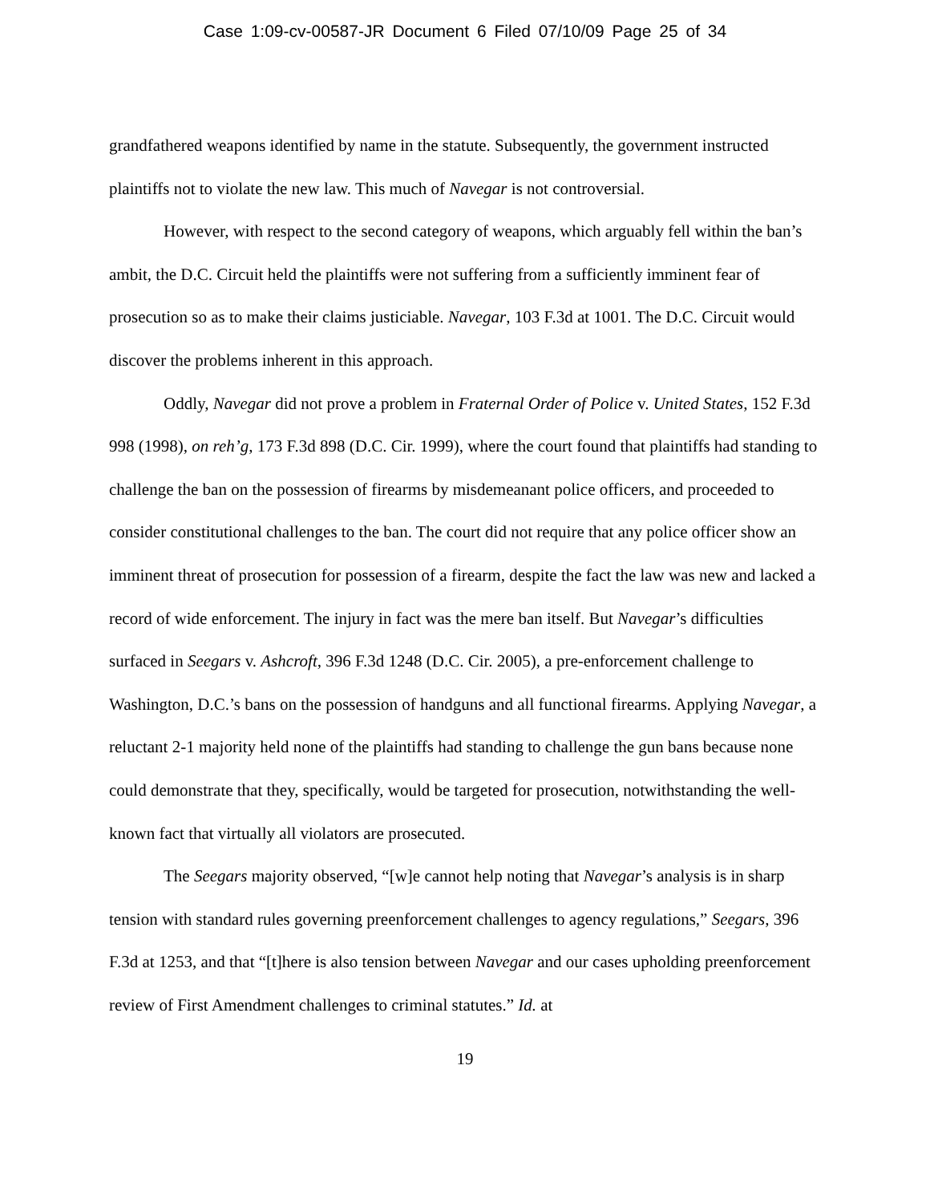Case 1:09-cv-00587-JR Document 6 Filed 07/10/09 Page 25 of 34
grandfathered weapons identified by name in the statute. Subsequently, the government instructed plaintiffs not to violate the new law. This much of Navegar is not controversial.
However, with respect to the second category of weapons, which arguably fell within the ban’s ambit, the D.C. Circuit held the plaintiffs were not suffering from a sufficiently imminent fear of prosecution so as to make their claims justiciable. Navegar, 103 F.3d at 1001. The D.C. Circuit would discover the problems inherent in this approach.
Oddly, Navegar did not prove a problem in Fraternal Order of Police v. United States, 152 F.3d 998 (1998), on reh’g, 173 F.3d 898 (D.C. Cir. 1999), where the court found that plaintiffs had standing to challenge the ban on the possession of firearms by misdemeanant police officers, and proceeded to consider constitutional challenges to the ban. The court did not require that any police officer show an imminent threat of prosecution for possession of a firearm, despite the fact the law was new and lacked a record of wide enforcement. The injury in fact was the mere ban itself. But Navegar’s difficulties surfaced in Seegars v. Ashcroft, 396 F.3d 1248 (D.C. Cir. 2005), a pre-enforcement challenge to Washington, D.C.’s bans on the possession of handguns and all functional firearms. Applying Navegar, a reluctant 2-1 majority held none of the plaintiffs had standing to challenge the gun bans because none could demonstrate that they, specifically, would be targeted for prosecution, notwithstanding the well-known fact that virtually all violators are prosecuted.
The Seegars majority observed, “[w]e cannot help noting that Navegar’s analysis is in sharp tension with standard rules governing preenforcement challenges to agency regulations,” Seegars, 396 F.3d at 1253, and that “[t]here is also tension between Navegar and our cases upholding preenforcement review of First Amendment challenges to criminal statutes.” Id. at
19